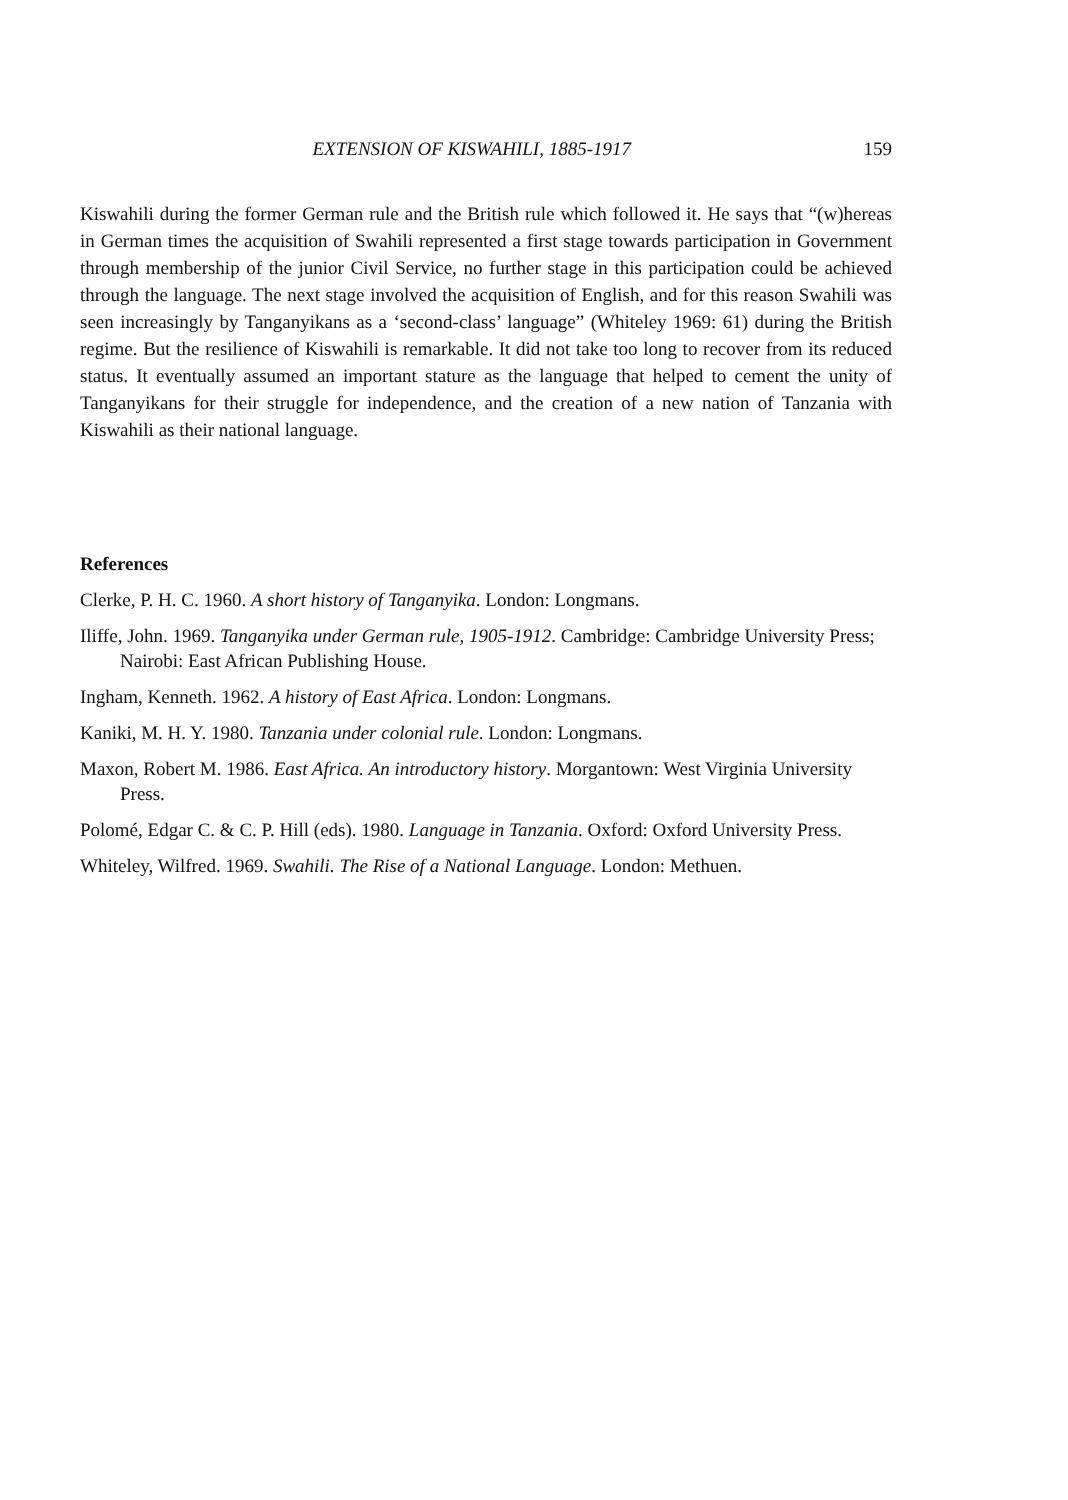EXTENSION OF KISWAHILI, 1885-1917 159
Kiswahili during the former German rule and the British rule which followed it. He says that “(w)hereas in German times the acquisition of Swahili represented a first stage towards participation in Government through membership of the junior Civil Service, no further stage in this participation could be achieved through the language. The next stage involved the acquisition of English, and for this reason Swahili was seen increasingly by Tanganyikans as a ‘second-class’ language” (Whiteley 1969: 61) during the British regime. But the resilience of Kiswahili is remarkable. It did not take too long to recover from its reduced status. It eventually assumed an important stature as the language that helped to cement the unity of Tanganyikans for their struggle for independence, and the creation of a new nation of Tanzania with Kiswahili as their national language.
References
Clerke, P. H. C. 1960. A short history of Tanganyika. London: Longmans.
Iliffe, John. 1969. Tanganyika under German rule, 1905-1912. Cambridge: Cambridge University Press; Nairobi: East African Publishing House.
Ingham, Kenneth. 1962. A history of East Africa. London: Longmans.
Kaniki, M. H. Y. 1980. Tanzania under colonial rule. London: Longmans.
Maxon, Robert M. 1986. East Africa. An introductory history. Morgantown: West Virginia University Press.
Polomé, Edgar C. & C. P. Hill (eds). 1980. Language in Tanzania. Oxford: Oxford University Press.
Whiteley, Wilfred. 1969. Swahili. The Rise of a National Language. London: Methuen.